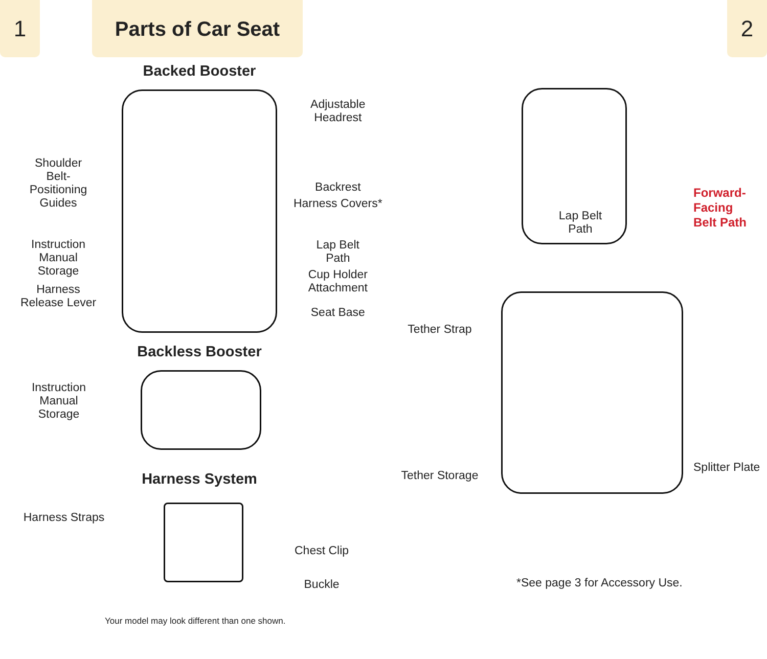1 Parts of Car Seat 2
Backed Booster
Shoulder
Belt-
Positioning
Guides
Instruction
Manual
Storage
Harness
Release Lever
Adjustable
Headrest
Backrest
Harness Covers*
Lap Belt
Path
Cup Holder
Attachment
Seat Base
Backless Booster
Instruction
Manual
Storage
Harness System
Harness Straps
Chest Clip
Buckle
Your model may look different than one shown.
Forward-
Facing
Belt Path
Lap Belt
Path
Tether Strap
Tether Storage
Splitter Plate
*See page 3 for Accessory Use.